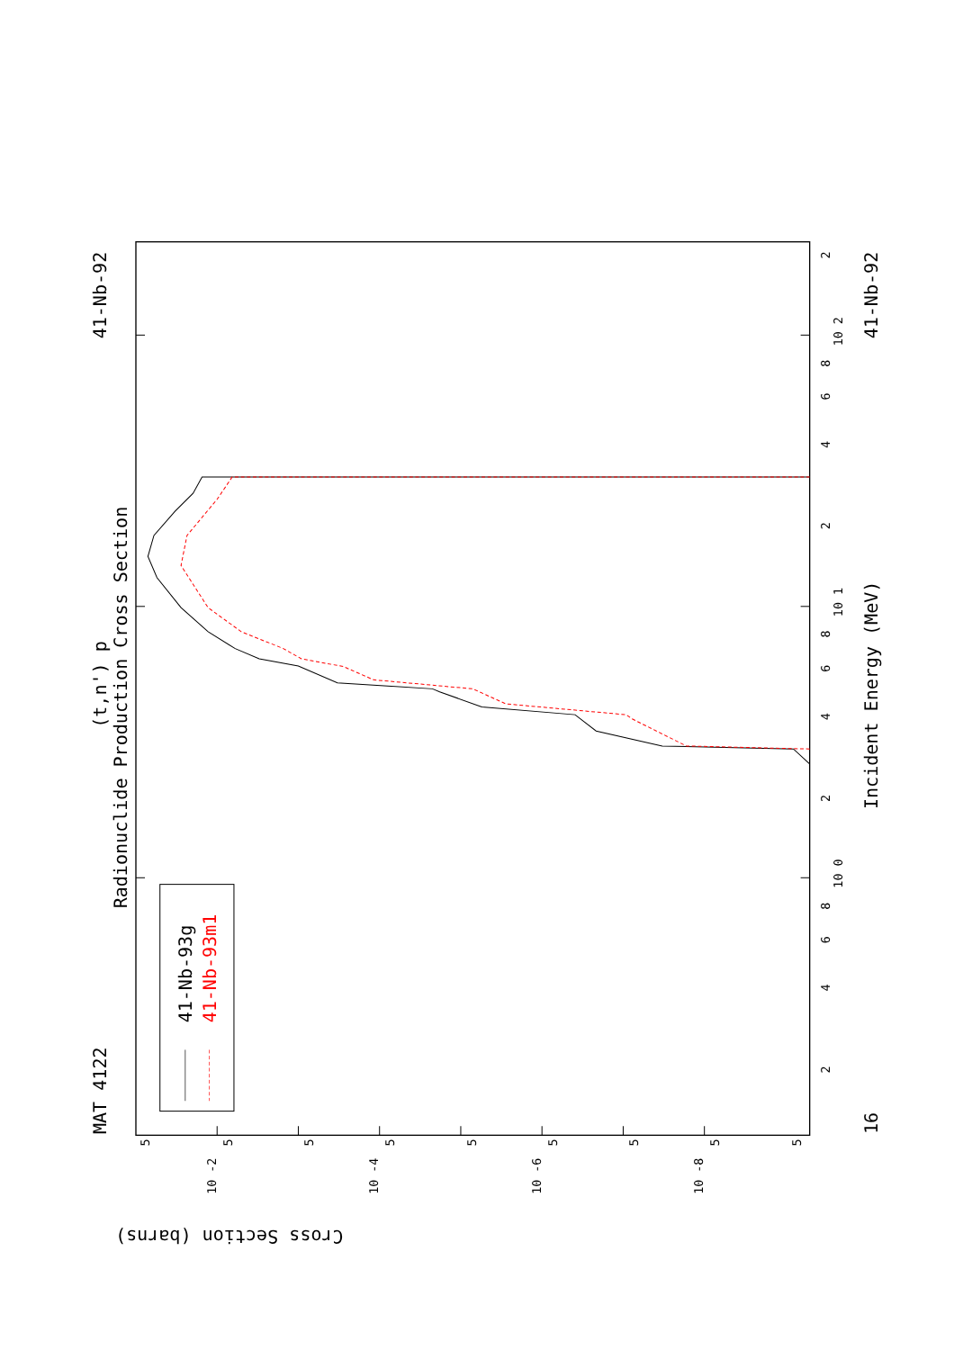Radionuclide Production Cross Section
(t,n') p
MAT 4122
41-Nb-92
41-Nb-92
16
Incident Energy (MeV)
41-Nb-93g
41-Nb-93m1
Cross Section (barns)
2
10 2
8
6
4
2
10 1
8
6
4
2
10 0
8
6
4
2
5
5
5
5
5
5
5
5
5
10 -2
10 -4
10 -6
10 -8